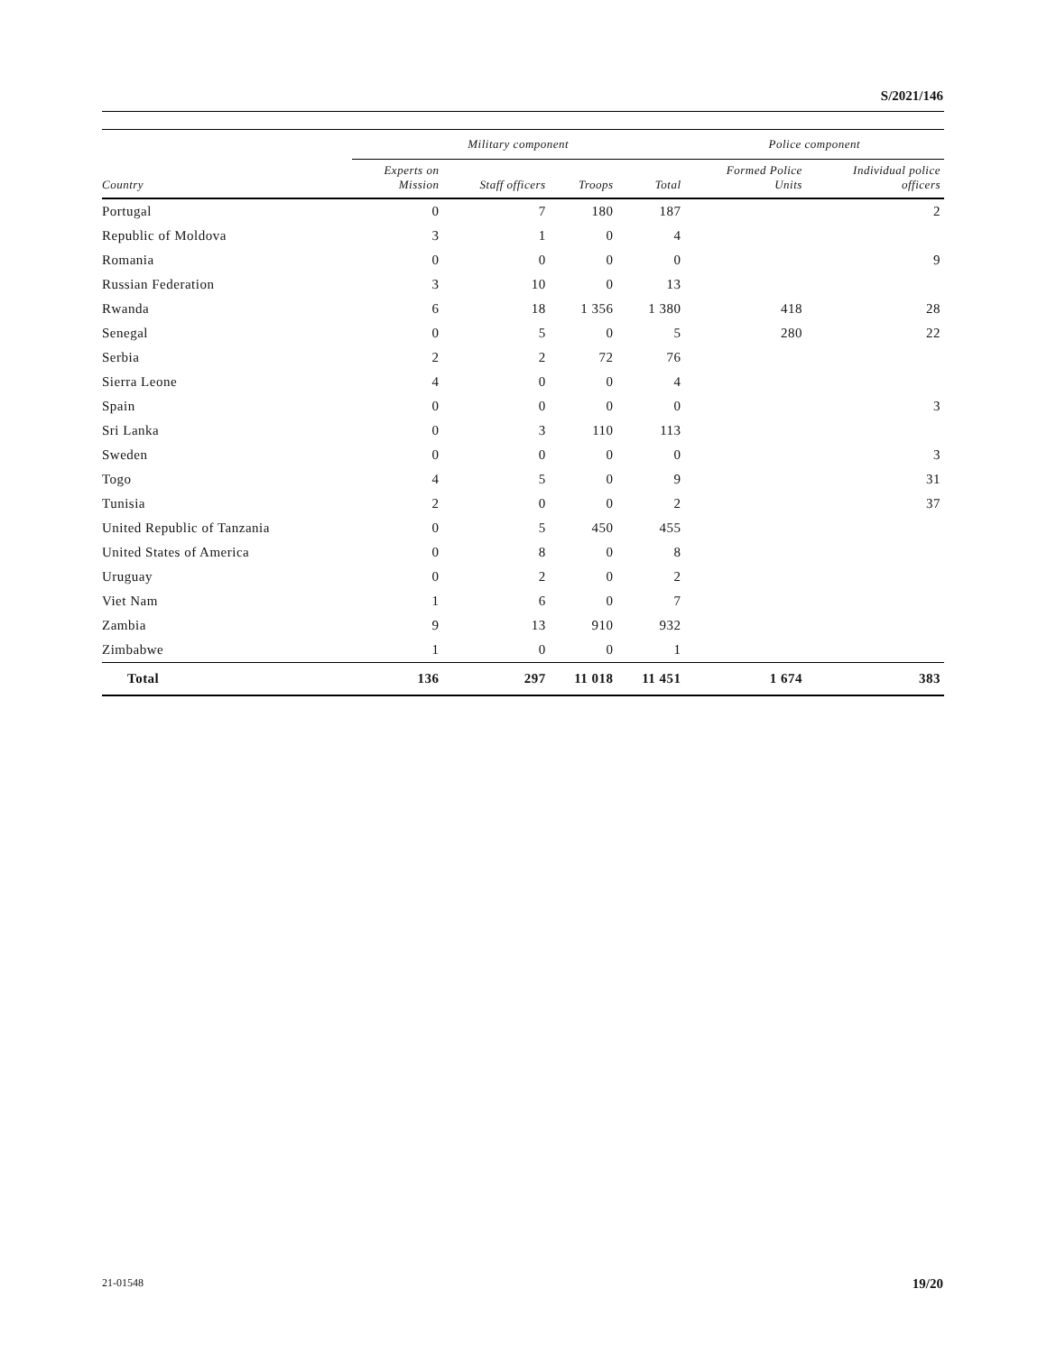S/2021/146
| | Military component | | | | Police component | |
| --- | --- | --- | --- | --- | --- | --- |
| Country | Experts on Mission | Staff officers | Troops | Total | Formed Police Units | Individual police officers |
| Portugal | 0 | 7 | 180 | 187 | | 2 |
| Republic of Moldova | 3 | 1 | 0 | 4 | | |
| Romania | 0 | 0 | 0 | 0 | | 9 |
| Russian Federation | 3 | 10 | 0 | 13 | | |
| Rwanda | 6 | 18 | 1 356 | 1 380 | 418 | 28 |
| Senegal | 0 | 5 | 0 | 5 | 280 | 22 |
| Serbia | 2 | 2 | 72 | 76 | | |
| Sierra Leone | 4 | 0 | 0 | 4 | | |
| Spain | 0 | 0 | 0 | 0 | | 3 |
| Sri Lanka | 0 | 3 | 110 | 113 | | |
| Sweden | 0 | 0 | 0 | 0 | | 3 |
| Togo | 4 | 5 | 0 | 9 | | 31 |
| Tunisia | 2 | 0 | 0 | 2 | | 37 |
| United Republic of Tanzania | 0 | 5 | 450 | 455 | | |
| United States of America | 0 | 8 | 0 | 8 | | |
| Uruguay | 0 | 2 | 0 | 2 | | |
| Viet Nam | 1 | 6 | 0 | 7 | | |
| Zambia | 9 | 13 | 910 | 932 | | |
| Zimbabwe | 1 | 0 | 0 | 1 | | |
| Total | 136 | 297 | 11 018 | 11 451 | 1 674 | 383 |
21-01548 19/20